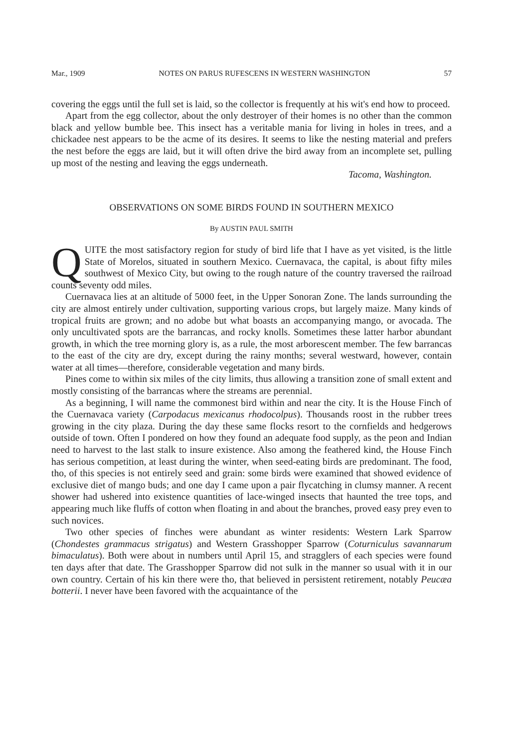Mar., 1909 NOTES ON PARUS RUFESCENS IN WESTERN WASHINGTON 57
covering the eggs until the full set is laid, so the collector is frequently at his wit's end how to proceed.
Apart from the egg collector, about the only destroyer of their homes is no other than the common black and yellow bumble bee. This insect has a veritable mania for living in holes in trees, and a chickadee nest appears to be the acme of its desires. It seems to like the nesting material and prefers the nest before the eggs are laid, but it will often drive the bird away from an incomplete set, pulling up most of the nesting and leaving the eggs underneath.
Tacoma, Washington.
OBSERVATIONS ON SOME BIRDS FOUND IN SOUTHERN MEXICO
By AUSTIN PAUL SMITH
QUITE the most satisfactory region for study of bird life that I have as yet visited, is the little State of Morelos, situated in southern Mexico. Cuernavaca, the capital, is about fifty miles southwest of Mexico City, but owing to the rough nature of the country traversed the railroad counts seventy odd miles.
Cuernavaca lies at an altitude of 5000 feet, in the Upper Sonoran Zone. The lands surrounding the city are almost entirely under cultivation, supporting various crops, but largely maize. Many kinds of tropical fruits are grown; and no adobe but what boasts an accompanying mango, or avocada. The only uncultivated spots are the barrancas, and rocky knolls. Sometimes these latter harbor abundant growth, in which the tree morning glory is, as a rule, the most arborescent member. The few barrancas to the east of the city are dry, except during the rainy months; several westward, however, contain water at all times—therefore, considerable vegetation and many birds.
Pines come to within six miles of the city limits, thus allowing a transition zone of small extent and mostly consisting of the barrancas where the streams are perennial.
As a beginning, I will name the commonest bird within and near the city. It is the House Finch of the Cuernavaca variety (Carpodacus mexicanus rhodocolpus). Thousands roost in the rubber trees growing in the city plaza. During the day these same flocks resort to the cornfields and hedgerows outside of town. Often I pondered on how they found an adequate food supply, as the peon and Indian need to harvest to the last stalk to insure existence. Also among the feathered kind, the House Finch has serious competition, at least during the winter, when seed-eating birds are predominant. The food, tho, of this species is not entirely seed and grain: some birds were examined that showed evidence of exclusive diet of mango buds; and one day I came upon a pair flycatching in clumsy manner. A recent shower had ushered into existence quantities of lace-winged insects that haunted the tree tops, and appearing much like fluffs of cotton when floating in and about the branches, proved easy prey even to such novices.
Two other species of finches were abundant as winter residents: Western Lark Sparrow (Chondestes grammacus strigatus) and Western Grasshopper Sparrow (Coturniculus savannarum bimaculatus). Both were about in numbers until April 15, and stragglers of each species were found ten days after that date. The Grasshopper Sparrow did not sulk in the manner so usual with it in our own country. Certain of his kin there were tho, that believed in persistent retirement, notably Peucæa botterii. I never have been favored with the acquaintance of the